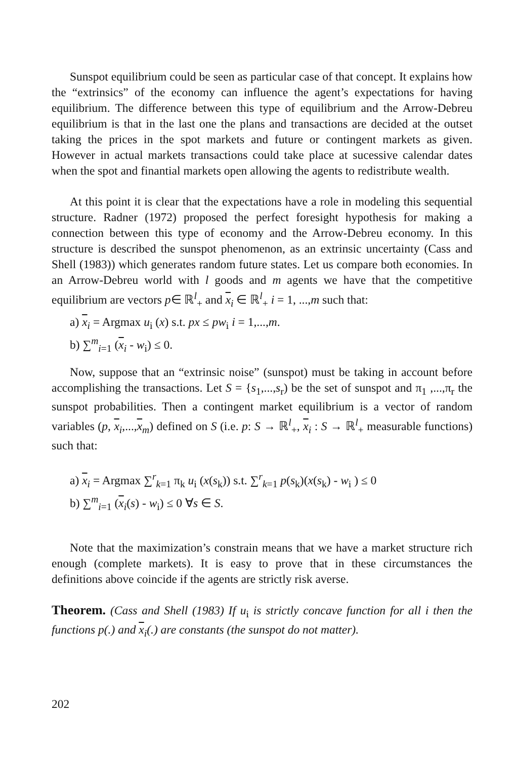Sunspot equilibrium could be seen as particular case of that concept. It explains how the “extrinsics” of the economy can influence the agent’s expectations for having equilibrium. The difference between this type of equilibrium and the Arrow-Debreu equilibrium is that in the last one the plans and transactions are decided at the outset taking the prices in the spot markets and future or contingent markets as given. However in actual markets transactions could take place at sucessive calendar dates when the spot and finantial markets open allowing the agents to redistribute wealth.
At this point it is clear that the expectations have a role in modeling this sequential structure. Radner (1972) proposed the perfect foresight hypothesis for making a connection between this type of economy and the Arrow-Debreu economy. In this structure is described the sunspot phenomenon, as an extrinsic uncertainty (Cass and Shell (1983)) which generates random future states. Let us compare both economies. In an Arrow-Debreu world with l goods and m agents we have that the competitive equilibrium are vectors p∈ ℝ<sup>l</sup><sub>+</sub> and x<sub>i</sub> ∈ ℝ<sup>l</sup><sub>+</sub> i = 1, ...,m such that:
a) x<sub>i</sub> = Argmax u<sub>i</sub> (x) s.t. px ≤ pw<sub>i</sub> i = 1,...,m.
b) ∑<sup>m</sup><sub>i=1</sub> (x<sub>i</sub> - w<sub>i</sub>) ≤ 0.
Now, suppose that an “extrinsic noise” (sunspot) must be taking in account before accomplishing the transactions. Let S = {s<sub>1</sub>,...,s<sub>r</sub>) be the set of sunspot and π<sub>1</sub> ,...,π<sub>r</sub> the sunspot probabilities. Then a contingent market equilibrium is a vector of random variables (p, x<sub>i</sub>,...,x<sub>m</sub>) defined on S (i.e. p: S → ℝ<sup>l</sup><sub>+</sub>, x<sub>i</sub> : S → ℝ<sup>l</sup><sub>+</sub> measurable functions) such that:
a) x<sub>i</sub> = Argmax ∑<sup>r</sup><sub>k=1</sub> π<sub>k</sub> u<sub>i</sub> (x(s<sub>k</sub>)) s.t. ∑<sup>r</sup><sub>k=1</sub> p(s<sub>k</sub>)(x(s<sub>k</sub>) - w<sub>i</sub> ) ≤ 0
b) ∑<sup>m</sup><sub>i=1</sub> (x<sub>i</sub>(s) - w<sub>i</sub>) ≤ 0 ∀s ∈ S.
Note that the maximization’s constrain means that we have a market structure rich enough (complete markets). It is easy to prove that in these circumstances the definitions above coincide if the agents are strictly risk averse.
Theorem. (Cass and Shell (1983) If u<sub>i</sub> is strictly concave function for all i then the functions p(.) and x<sub>i</sub>(.) are constants (the sunspot do not matter).
202